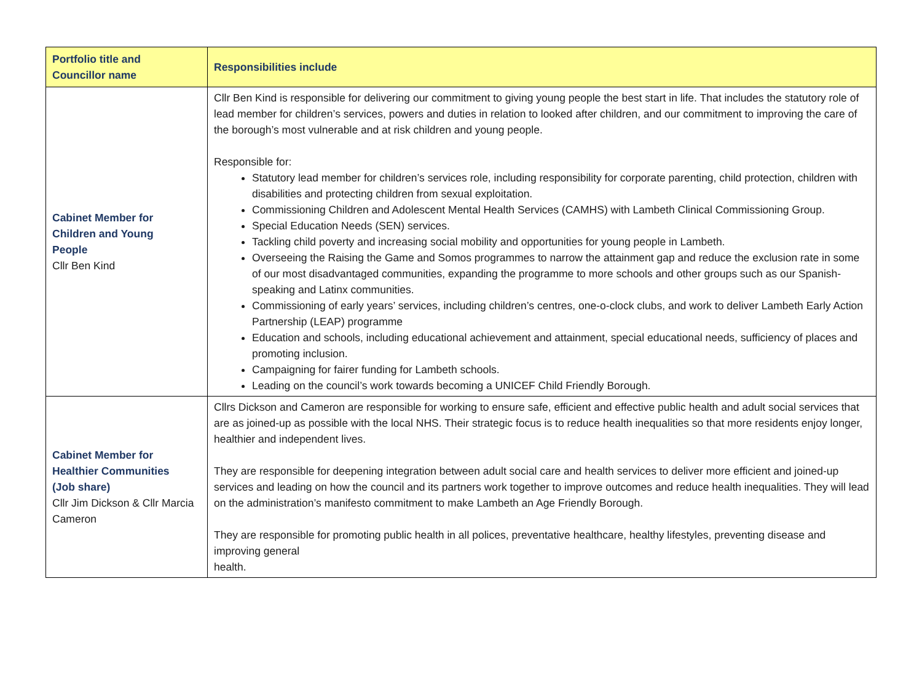| Portfolio title and Councillor name | Responsibilities include |
| --- | --- |
| Cabinet Member for Children and Young People Cllr Ben Kind | Cllr Ben Kind is responsible for delivering our commitment to giving young people the best start in life. That includes the statutory role of lead member for children’s services, powers and duties in relation to looked after children, and our commitment to improving the care of the borough’s most vulnerable and at risk children and young people. Responsible for: Statutory lead member for children’s services role, including responsibility for corporate parenting, child protection, children with disabilities and protecting children from sexual exploitation. Commissioning Children and Adolescent Mental Health Services (CAMHS) with Lambeth Clinical Commissioning Group. Special Education Needs (SEN) services. Tackling child poverty and increasing social mobility and opportunities for young people in Lambeth. Overseeing the Raising the Game and Somos programmes to narrow the attainment gap and reduce the exclusion rate in some of our most disadvantaged communities, expanding the programme to more schools and other groups such as our Spanish-speaking and Latinx communities. Commissioning of early years’ services, including children’s centres, one-o-clock clubs, and work to deliver Lambeth Early Action Partnership (LEAP) programme Education and schools, including educational achievement and attainment, special educational needs, sufficiency of places and promoting inclusion. Campaigning for fairer funding for Lambeth schools. Leading on the council’s work towards becoming a UNICEF Child Friendly Borough. |
| Cabinet Member for Healthier Communities (Job share) Cllr Jim Dickson & Cllr Marcia Cameron | Cllrs Dickson and Cameron are responsible for working to ensure safe, efficient and effective public health and adult social services that are as joined-up as possible with the local NHS. Their strategic focus is to reduce health inequalities so that more residents enjoy longer, healthier and independent lives. They are responsible for deepening integration between adult social care and health services to deliver more efficient and joined-up services and leading on how the council and its partners work together to improve outcomes and reduce health inequalities. They will lead on the administration’s manifesto commitment to make Lambeth an Age Friendly Borough. They are responsible for promoting public health in all polices, preventative healthcare, healthy lifestyles, preventing disease and improving general health. |